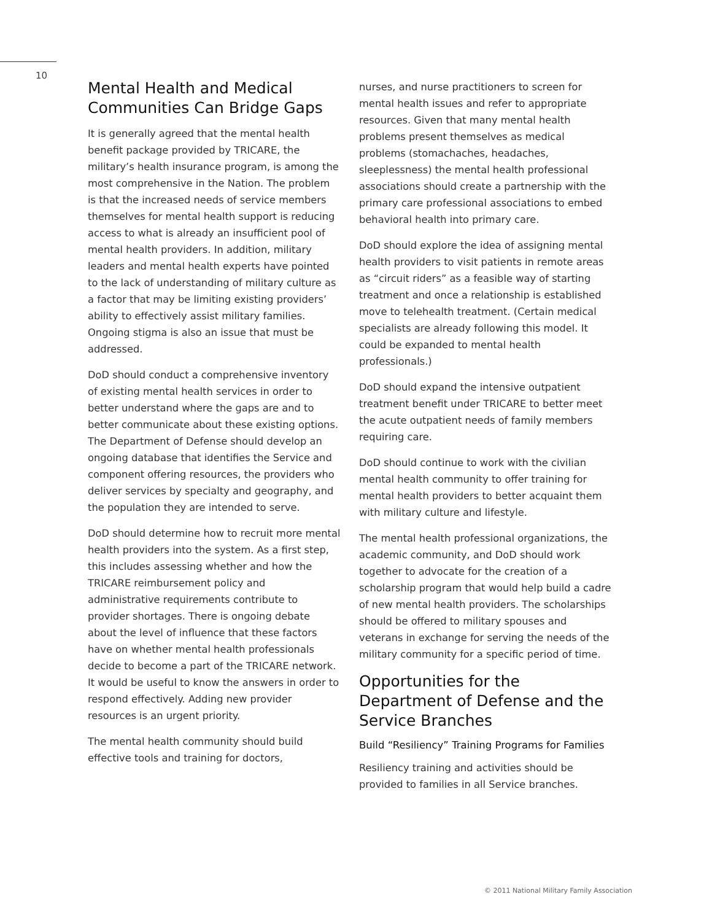10
Mental Health and Medical Communities Can Bridge Gaps
It is generally agreed that the mental health benefit package provided by TRICARE, the military’s health insurance program, is among the most comprehensive in the Nation. The problem is that the increased needs of service members themselves for mental health support is reducing access to what is already an insufficient pool of mental health providers. In addition, military leaders and mental health experts have pointed to the lack of understanding of military culture as a factor that may be limiting existing providers’ ability to effectively assist military families. Ongoing stigma is also an issue that must be addressed.
DoD should conduct a comprehensive inventory of existing mental health services in order to better understand where the gaps are and to better communicate about these existing options. The Department of Defense should develop an ongoing database that identifies the Service and component offering resources, the providers who deliver services by specialty and geography, and the population they are intended to serve.
DoD should determine how to recruit more mental health providers into the system. As a first step, this includes assessing whether and how the TRICARE reimbursement policy and administrative requirements contribute to provider shortages. There is ongoing debate about the level of influence that these factors have on whether mental health professionals decide to become a part of the TRICARE network. It would be useful to know the answers in order to respond effectively. Adding new provider resources is an urgent priority.
The mental health community should build effective tools and training for doctors,
nurses, and nurse practitioners to screen for mental health issues and refer to appropriate resources. Given that many mental health problems present themselves as medical problems (stomachaches, headaches, sleeplessness) the mental health professional associations should create a partnership with the primary care professional associations to embed behavioral health into primary care.
DoD should explore the idea of assigning mental health providers to visit patients in remote areas as “circuit riders” as a feasible way of starting treatment and once a relationship is established move to telehealth treatment. (Certain medical specialists are already following this model. It could be expanded to mental health professionals.)
DoD should expand the intensive outpatient treatment benefit under TRICARE to better meet the acute outpatient needs of family members requiring care.
DoD should continue to work with the civilian mental health community to offer training for mental health providers to better acquaint them with military culture and lifestyle.
The mental health professional organizations, the academic community, and DoD should work together to advocate for the creation of a scholarship program that would help build a cadre of new mental health providers. The scholarships should be offered to military spouses and veterans in exchange for serving the needs of the military community for a specific period of time.
Opportunities for the Department of Defense and the Service Branches
Build “Resiliency” Training Programs for Families
Resiliency training and activities should be provided to families in all Service branches.
© 2011 National Military Family Association